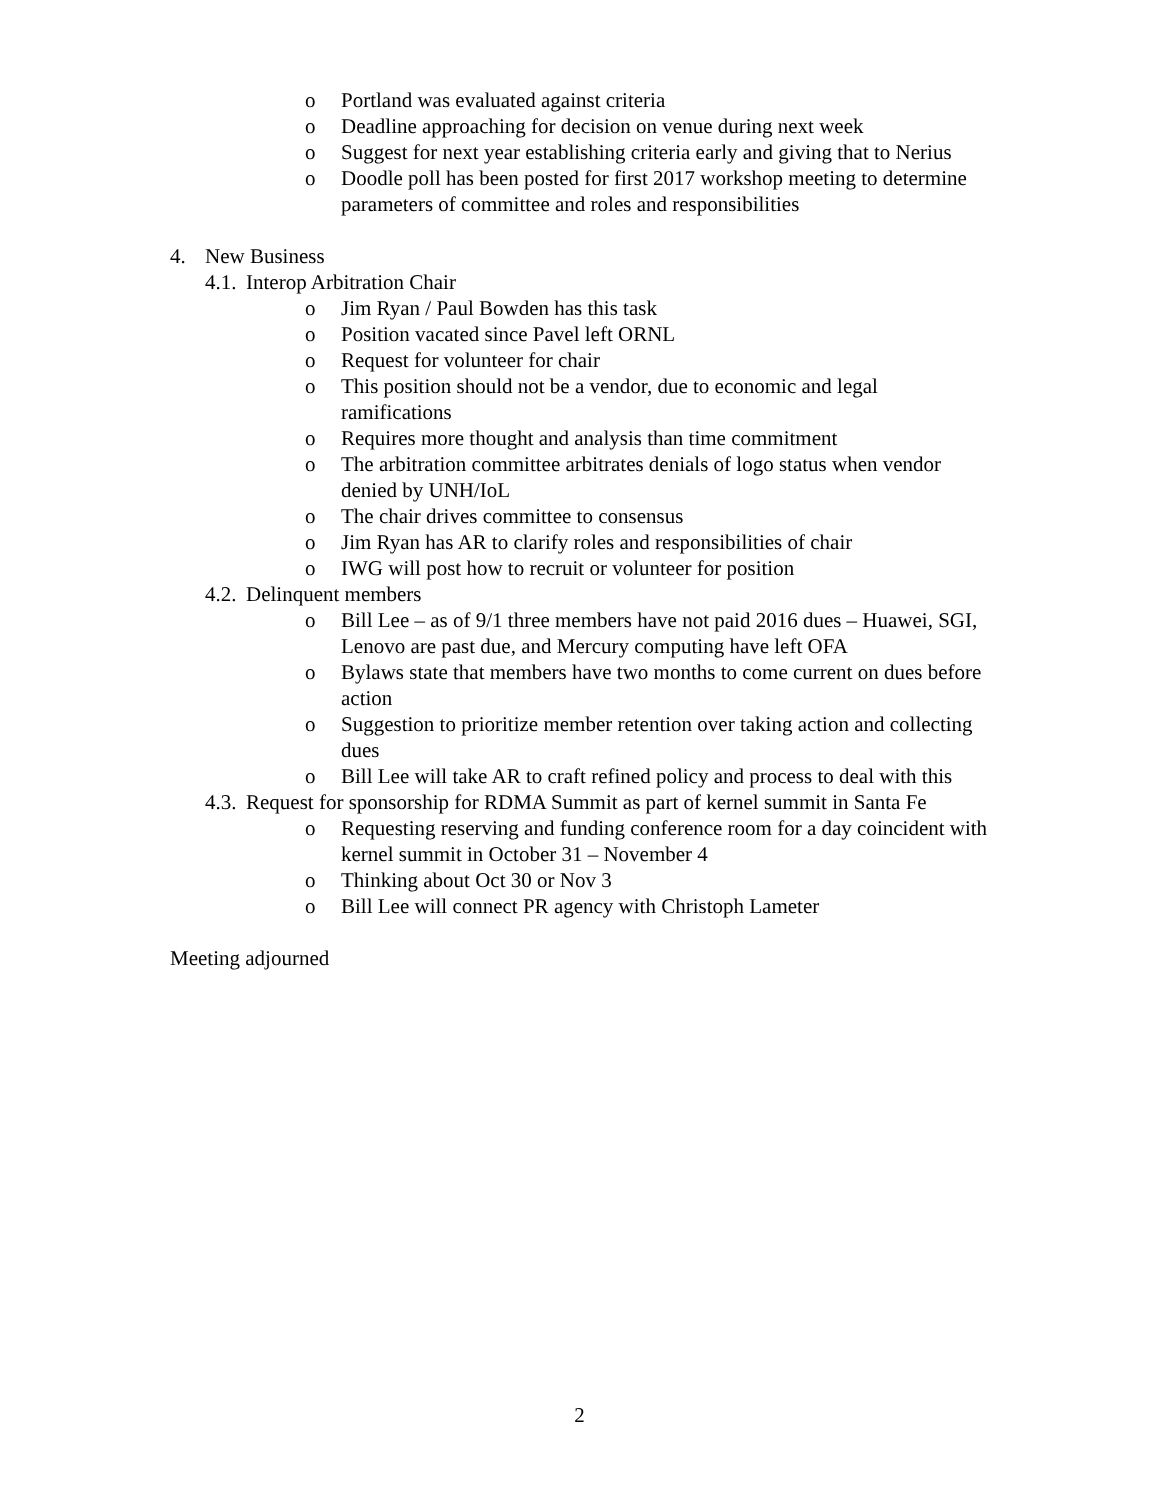o Portland was evaluated against criteria
o Deadline approaching for decision on venue during next week
o Suggest for next year establishing criteria early and giving that to Nerius
o Doodle poll has been posted for first 2017 workshop meeting to determine parameters of committee and roles and responsibilities
4. New Business
4.1. Interop Arbitration Chair
o Jim Ryan / Paul Bowden has this task
o Position vacated since Pavel left ORNL
o Request for volunteer for chair
o This position should not be a vendor, due to economic and legal ramifications
o Requires more thought and analysis than time commitment
o The arbitration committee arbitrates denials of logo status when vendor denied by UNH/IoL
o The chair drives committee to consensus
o Jim Ryan has AR to clarify roles and responsibilities of chair
o IWG will post how to recruit or volunteer for position
4.2. Delinquent members
o Bill Lee – as of 9/1 three members have not paid 2016 dues – Huawei, SGI, Lenovo are past due, and Mercury computing have left OFA
o Bylaws state that members have two months to come current on dues before action
o Suggestion to prioritize member retention over taking action and collecting dues
o Bill Lee will take AR to craft refined policy and process to deal with this
4.3. Request for sponsorship for RDMA Summit as part of kernel summit in Santa Fe
o Requesting reserving and funding conference room for a day coincident with kernel summit in October 31 – November 4
o Thinking about Oct 30 or Nov 3
o Bill Lee will connect PR agency with Christoph Lameter
Meeting adjourned
2